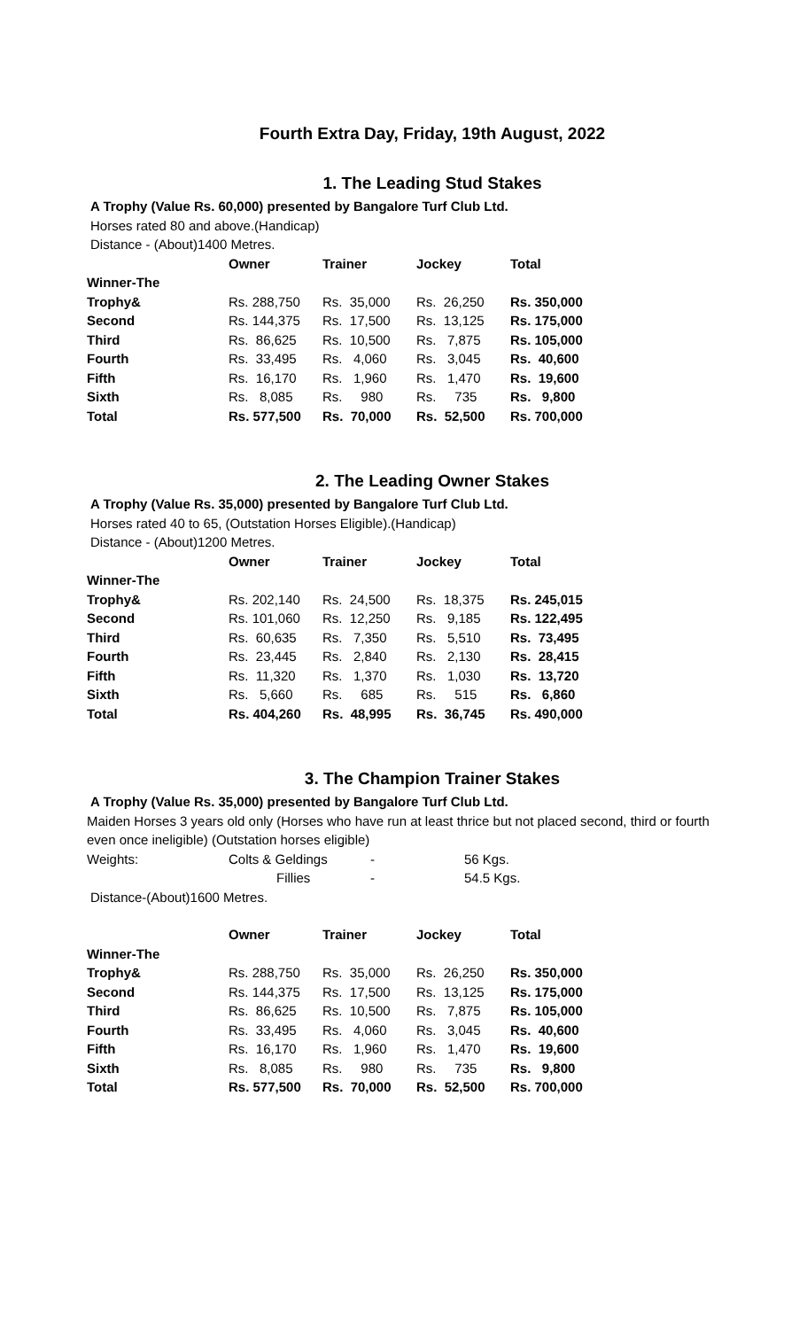Fourth Extra Day, Friday, 19th August, 2022
1. The Leading Stud Stakes
A Trophy (Value Rs. 60,000) presented by Bangalore Turf Club Ltd.
Horses rated 80 and above.(Handicap)
Distance - (About)1400 Metres.
| | Owner | Trainer | Jockey | Total |
| --- | --- | --- | --- | --- |
| Winner-The | | | | |
| Trophy& | Rs. 288,750 | Rs. 35,000 | Rs. 26,250 | Rs. 350,000 |
| Second | Rs. 144,375 | Rs. 17,500 | Rs. 13,125 | Rs. 175,000 |
| Third | Rs. 86,625 | Rs. 10,500 | Rs. 7,875 | Rs. 105,000 |
| Fourth | Rs. 33,495 | Rs. 4,060 | Rs. 3,045 | Rs. 40,600 |
| Fifth | Rs. 16,170 | Rs. 1,960 | Rs. 1,470 | Rs. 19,600 |
| Sixth | Rs. 8,085 | Rs. 980 | Rs. 735 | Rs. 9,800 |
| Total | Rs. 577,500 | Rs. 70,000 | Rs. 52,500 | Rs. 700,000 |
2. The Leading Owner Stakes
A Trophy (Value Rs. 35,000) presented by Bangalore Turf Club Ltd.
Horses rated 40 to 65, (Outstation Horses Eligible).(Handicap)
Distance - (About)1200 Metres.
| | Owner | Trainer | Jockey | Total |
| --- | --- | --- | --- | --- |
| Winner-The | | | | |
| Trophy& | Rs. 202,140 | Rs. 24,500 | Rs. 18,375 | Rs. 245,015 |
| Second | Rs. 101,060 | Rs. 12,250 | Rs. 9,185 | Rs. 122,495 |
| Third | Rs. 60,635 | Rs. 7,350 | Rs. 5,510 | Rs. 73,495 |
| Fourth | Rs. 23,445 | Rs. 2,840 | Rs. 2,130 | Rs. 28,415 |
| Fifth | Rs. 11,320 | Rs. 1,370 | Rs. 1,030 | Rs. 13,720 |
| Sixth | Rs. 5,660 | Rs. 685 | Rs. 515 | Rs. 6,860 |
| Total | Rs. 404,260 | Rs. 48,995 | Rs. 36,745 | Rs. 490,000 |
3. The Champion Trainer Stakes
A Trophy (Value Rs. 35,000) presented by Bangalore Turf Club Ltd.
Maiden Horses 3 years old only (Horses who have run at least thrice but not placed second, third or fourth even once ineligible) (Outstation horses eligible)
| Weights: | Colts & Geldings | - | 56 Kgs. |
| | Fillies | - | 54.5 Kgs. |
Distance-(About)1600 Metres.
| | Owner | Trainer | Jockey | Total |
| --- | --- | --- | --- | --- |
| Winner-The | | | | |
| Trophy& | Rs. 288,750 | Rs. 35,000 | Rs. 26,250 | Rs. 350,000 |
| Second | Rs. 144,375 | Rs. 17,500 | Rs. 13,125 | Rs. 175,000 |
| Third | Rs. 86,625 | Rs. 10,500 | Rs. 7,875 | Rs. 105,000 |
| Fourth | Rs. 33,495 | Rs. 4,060 | Rs. 3,045 | Rs. 40,600 |
| Fifth | Rs. 16,170 | Rs. 1,960 | Rs. 1,470 | Rs. 19,600 |
| Sixth | Rs. 8,085 | Rs. 980 | Rs. 735 | Rs. 9,800 |
| Total | Rs. 577,500 | Rs. 70,000 | Rs. 52,500 | Rs. 700,000 |